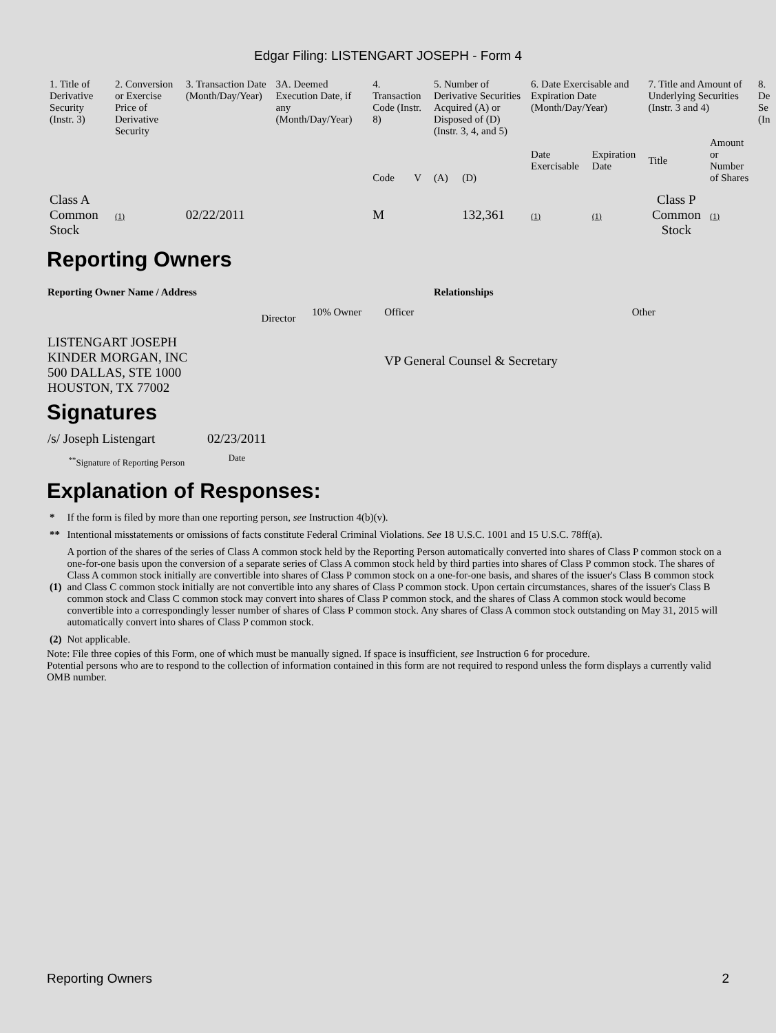Edgar Filing: LISTENGART JOSEPH - Form 4
| 1. Title of Derivative Security (Instr. 3) | 2. Conversion or Exercise Price of Derivative Security | 3. Transaction Date (Month/Day/Year) | 3A. Deemed Execution Date, if any (Month/Day/Year) | 4. Transaction Code (Instr. 8) | | 5. Number of Derivative Securities Acquired (A) or Disposed of (D) (Instr. 3, 4, and 5) | | 6. Date Exercisable and Expiration Date (Month/Day/Year) | | 7. Title and Amount of Underlying Securities (Instr. 3 and 4) | | 8. De Se (In |
| --- | --- | --- | --- | --- | --- | --- | --- | --- | --- | --- | --- | --- |
| | | | | Code | V | (A) | (D) | Date Exercisable | Expiration Date | Title | Amount or Number of Shares | |
| Class A Common Stock | (1) | 02/22/2011 | | M | | | 132,361 | (1) | (1) | Class P Common Stock | (1) | |
Reporting Owners
| Reporting Owner Name / Address | Relationships | | | |
| --- | --- | --- | --- | --- |
| | Director | 10% Owner | Officer | Other |
| LISTENGART JOSEPH KINDER MORGAN, INC 500 DALLAS, STE 1000 HOUSTON, TX 77002 | | | VP General Counsel & Secretary | |
Signatures
| /s/ Joseph Listengart | 02/23/2011 |
| <sup>**</sup> Signature of Reporting Person | Date |
Explanation of Responses:
| * | If the form is filed by more than one reporting person, see Instruction 4(b)(v). |
| ** | Intentional misstatements or omissions of facts constitute Federal Criminal Violations. See 18 U.S.C. 1001 and 15 U.S.C. 78ff(a). |
| (1) | A portion of the shares of the series of Class A common stock held by the Reporting Person automatically converted into shares of Class P common stock on a one-for-one basis upon the conversion of a separate series of Class A common stock held by third parties into shares of Class P common stock. The shares of Class A common stock initially are convertible into shares of Class P common stock on a one-for-one basis, and shares of the issuer's Class B common stock and Class C common stock initially are not convertible into any shares of Class P common stock. Upon certain circumstances, shares of the issuer's Class B common stock and Class C common stock may convert into shares of Class P common stock, and the shares of Class A common stock would become convertible into a correspondingly lesser number of shares of Class P common stock. Any shares of Class A common stock outstanding on May 31, 2015 will automatically convert into shares of Class P common stock. |
| (2) | Not applicable. |
Note: File three copies of this Form, one of which must be manually signed. If space is insufficient, see Instruction 6 for procedure.
Potential persons who are to respond to the collection of information contained in this form are not required to respond unless the form displays a currently valid OMB number.
Reporting Owners 2